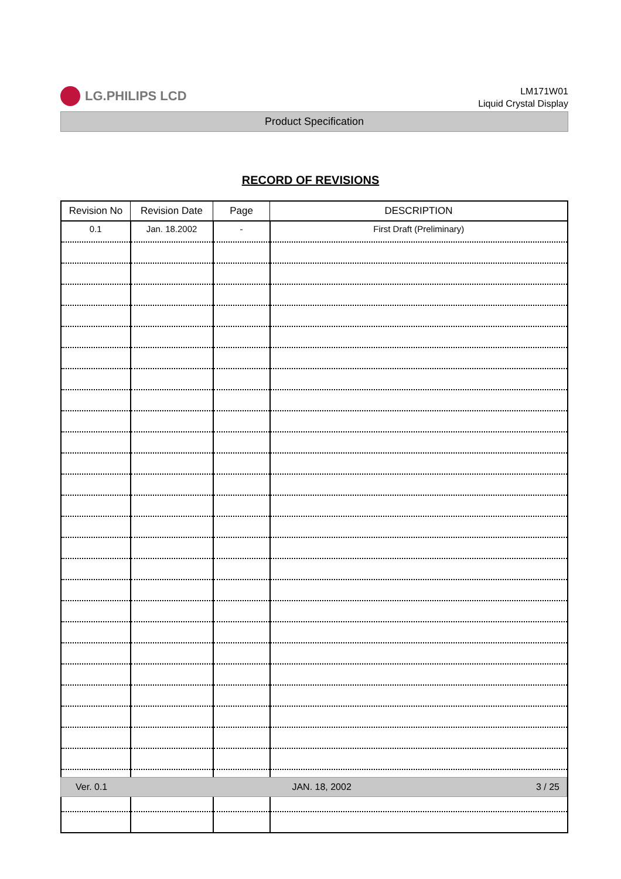LG.PHILIPS LCD
LM171W01
Liquid Crystal Display
Product Specification
RECORD OF REVISIONS
| Revision No | Revision Date | Page | DESCRIPTION |
| --- | --- | --- | --- |
| 0.1 | Jan. 18.2002 | - | First Draft (Preliminary) |
Ver. 0.1 JAN. 18, 2002 3 / 25